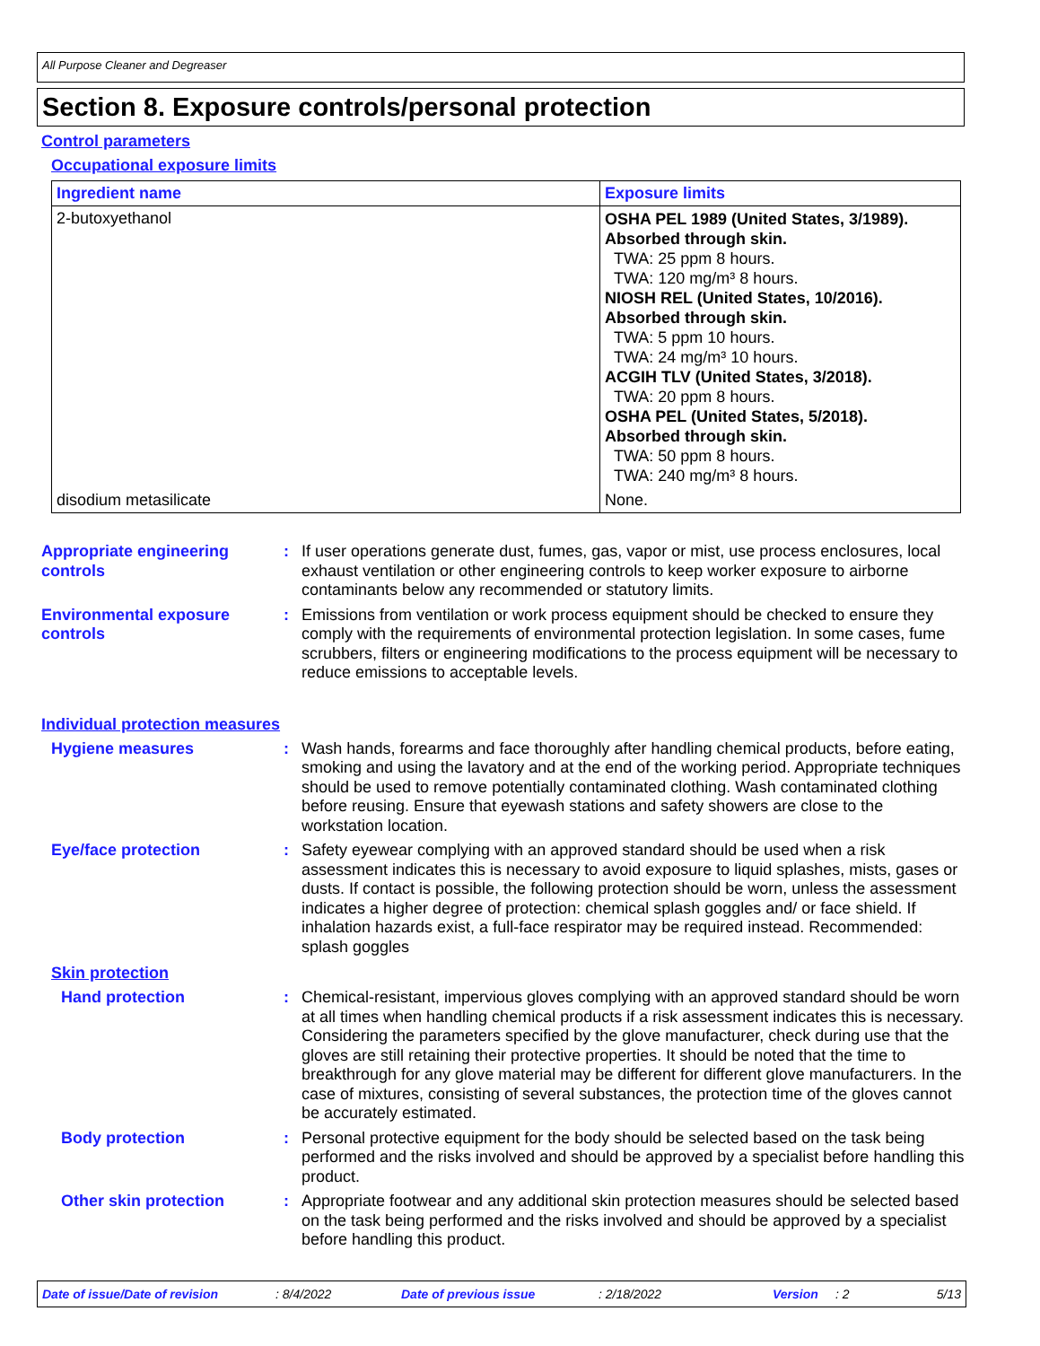All Purpose Cleaner and Degreaser
Section 8. Exposure controls/personal protection
Control parameters
Occupational exposure limits
| Ingredient name | Exposure limits |
| --- | --- |
| 2-butoxyethanol | OSHA PEL 1989 (United States, 3/1989). Absorbed through skin. TWA: 25 ppm 8 hours. TWA: 120 mg/m³ 8 hours. NIOSH REL (United States, 10/2016). Absorbed through skin. TWA: 5 ppm 10 hours. TWA: 24 mg/m³ 10 hours. ACGIH TLV (United States, 3/2018). TWA: 20 ppm 8 hours. OSHA PEL (United States, 5/2018). Absorbed through skin. TWA: 50 ppm 8 hours. TWA: 240 mg/m³ 8 hours. |
| disodium metasilicate | None. |
Appropriate engineering controls
: If user operations generate dust, fumes, gas, vapor or mist, use process enclosures, local exhaust ventilation or other engineering controls to keep worker exposure to airborne contaminants below any recommended or statutory limits.
Environmental exposure controls
: Emissions from ventilation or work process equipment should be checked to ensure they comply with the requirements of environmental protection legislation. In some cases, fume scrubbers, filters or engineering modifications to the process equipment will be necessary to reduce emissions to acceptable levels.
Individual protection measures
Hygiene measures : Wash hands, forearms and face thoroughly after handling chemical products, before eating, smoking and using the lavatory and at the end of the working period. Appropriate techniques should be used to remove potentially contaminated clothing. Wash contaminated clothing before reusing. Ensure that eyewash stations and safety showers are close to the workstation location.
Eye/face protection : Safety eyewear complying with an approved standard should be used when a risk assessment indicates this is necessary to avoid exposure to liquid splashes, mists, gases or dusts. If contact is possible, the following protection should be worn, unless the assessment indicates a higher degree of protection: chemical splash goggles and/ or face shield. If inhalation hazards exist, a full-face respirator may be required instead. Recommended: splash goggles
Skin protection
Hand protection : Chemical-resistant, impervious gloves complying with an approved standard should be worn at all times when handling chemical products if a risk assessment indicates this is necessary. Considering the parameters specified by the glove manufacturer, check during use that the gloves are still retaining their protective properties. It should be noted that the time to breakthrough for any glove material may be different for different glove manufacturers. In the case of mixtures, consisting of several substances, the protection time of the gloves cannot be accurately estimated.
Body protection : Personal protective equipment for the body should be selected based on the task being performed and the risks involved and should be approved by a specialist before handling this product.
Other skin protection : Appropriate footwear and any additional skin protection measures should be selected based on the task being performed and the risks involved and should be approved by a specialist before handling this product.
Date of issue/Date of revision: 8/4/2022 Date of previous issue: 2/18/2022 Version: 2 5/13